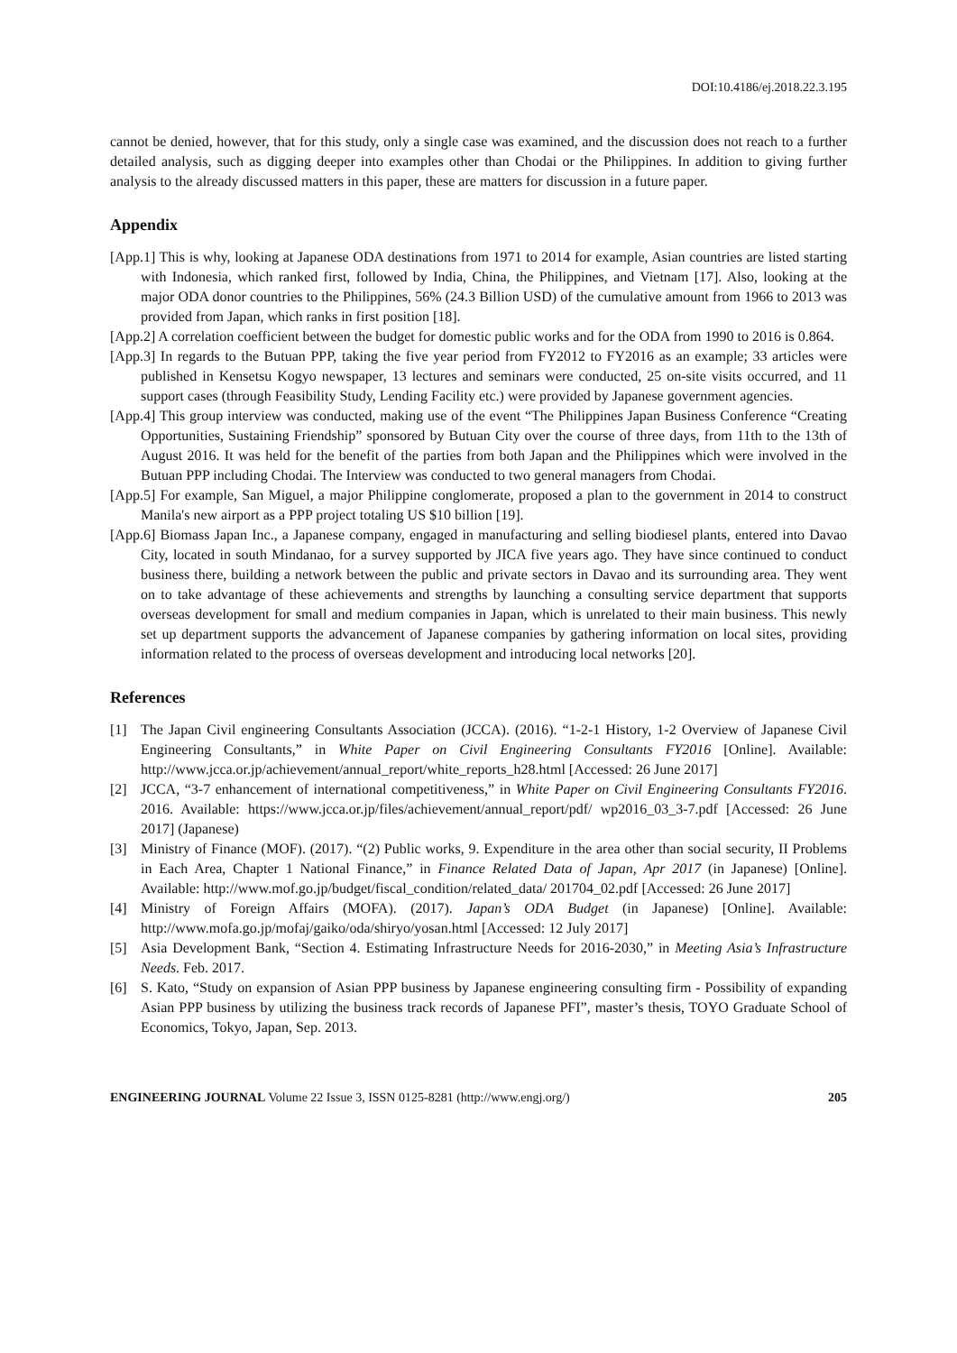DOI:10.4186/ej.2018.22.3.195
cannot be denied, however, that for this study, only a single case was examined, and the discussion does not reach to a further detailed analysis, such as digging deeper into examples other than Chodai or the Philippines. In addition to giving further analysis to the already discussed matters in this paper, these are matters for discussion in a future paper.
Appendix
[App.1] This is why, looking at Japanese ODA destinations from 1971 to 2014 for example, Asian countries are listed starting with Indonesia, which ranked first, followed by India, China, the Philippines, and Vietnam [17]. Also, looking at the major ODA donor countries to the Philippines, 56% (24.3 Billion USD) of the cumulative amount from 1966 to 2013 was provided from Japan, which ranks in first position [18].
[App.2] A correlation coefficient between the budget for domestic public works and for the ODA from 1990 to 2016 is 0.864.
[App.3] In regards to the Butuan PPP, taking the five year period from FY2012 to FY2016 as an example; 33 articles were published in Kensetsu Kogyo newspaper, 13 lectures and seminars were conducted, 25 on-site visits occurred, and 11 support cases (through Feasibility Study, Lending Facility etc.) were provided by Japanese government agencies.
[App.4] This group interview was conducted, making use of the event “The Philippines Japan Business Conference “Creating Opportunities, Sustaining Friendship” sponsored by Butuan City over the course of three days, from 11th to the 13th of August 2016. It was held for the benefit of the parties from both Japan and the Philippines which were involved in the Butuan PPP including Chodai. The Interview was conducted to two general managers from Chodai.
[App.5] For example, San Miguel, a major Philippine conglomerate, proposed a plan to the government in 2014 to construct Manila's new airport as a PPP project totaling US $10 billion [19].
[App.6] Biomass Japan Inc., a Japanese company, engaged in manufacturing and selling biodiesel plants, entered into Davao City, located in south Mindanao, for a survey supported by JICA five years ago. They have since continued to conduct business there, building a network between the public and private sectors in Davao and its surrounding area. They went on to take advantage of these achievements and strengths by launching a consulting service department that supports overseas development for small and medium companies in Japan, which is unrelated to their main business. This newly set up department supports the advancement of Japanese companies by gathering information on local sites, providing information related to the process of overseas development and introducing local networks [20].
References
[1] The Japan Civil engineering Consultants Association (JCCA). (2016). “1-2-1 History, 1-2 Overview of Japanese Civil Engineering Consultants,” in White Paper on Civil Engineering Consultants FY2016 [Online]. Available: http://www.jcca.or.jp/achievement/annual_report/white_reports_h28.html [Accessed: 26 June 2017]
[2] JCCA, “3-7 enhancement of international competitiveness,” in White Paper on Civil Engineering Consultants FY2016. 2016. Available: https://www.jcca.or.jp/files/achievement/annual_report/pdf/ wp2016_03_3-7.pdf [Accessed: 26 June 2017] (Japanese)
[3] Ministry of Finance (MOF). (2017). “(2) Public works, 9. Expenditure in the area other than social security, II Problems in Each Area, Chapter 1 National Finance,” in Finance Related Data of Japan, Apr 2017 (in Japanese) [Online]. Available: http://www.mof.go.jp/budget/fiscal_condition/related_data/ 201704_02.pdf [Accessed: 26 June 2017]
[4] Ministry of Foreign Affairs (MOFA). (2017). Japan’s ODA Budget (in Japanese) [Online]. Available: http://www.mofa.go.jp/mofaj/gaiko/oda/shiryo/yosan.html [Accessed: 12 July 2017]
[5] Asia Development Bank, “Section 4. Estimating Infrastructure Needs for 2016-2030,” in Meeting Asia’s Infrastructure Needs. Feb. 2017.
[6] S. Kato, “Study on expansion of Asian PPP business by Japanese engineering consulting firm - Possibility of expanding Asian PPP business by utilizing the business track records of Japanese PFI”, master’s thesis, TOYO Graduate School of Economics, Tokyo, Japan, Sep. 2013.
ENGINEERING JOURNAL Volume 22 Issue 3, ISSN 0125-8281 (http://www.engj.org/) 205